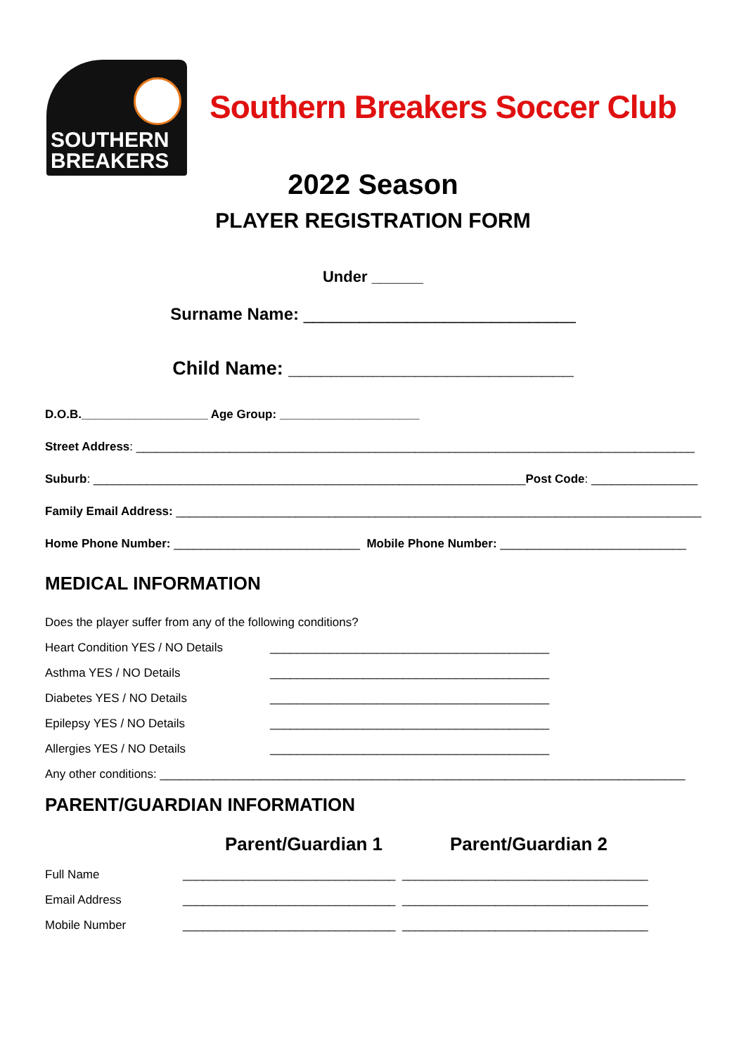SOUTHERN
BREAKERS
Southern Breakers Soccer Club
2022 Season
PLAYER REGISTRATION FORM
Under ______
Surname Name: _____________________________
Child Name: ___________________________
D.O.B.___________________ Age Group: _____________________
Street Address: ____________________________________________________________________________________
Suburb: _________________________________________________________________Post Code: ________________
Family Email Address: _______________________________________________________________________________
Home Phone Number: ____________________________ Mobile Phone Number: ____________________________
MEDICAL INFORMATION
Does the player suffer from any of the following conditions?
Heart Condition YES / NO Details __________________________________________
Asthma YES / NO Details __________________________________________
Diabetes YES / NO Details __________________________________________
Epilepsy YES / NO Details __________________________________________
Allergies YES / NO Details __________________________________________
Any other conditions: _______________________________________________________________________________
PARENT/GUARDIAN INFORMATION
Parent/Guardian 1 Parent/Guardian 2
Full Name ________________________________ _____________________________________
Email Address ________________________________ _____________________________________
Mobile Number ________________________________ _____________________________________